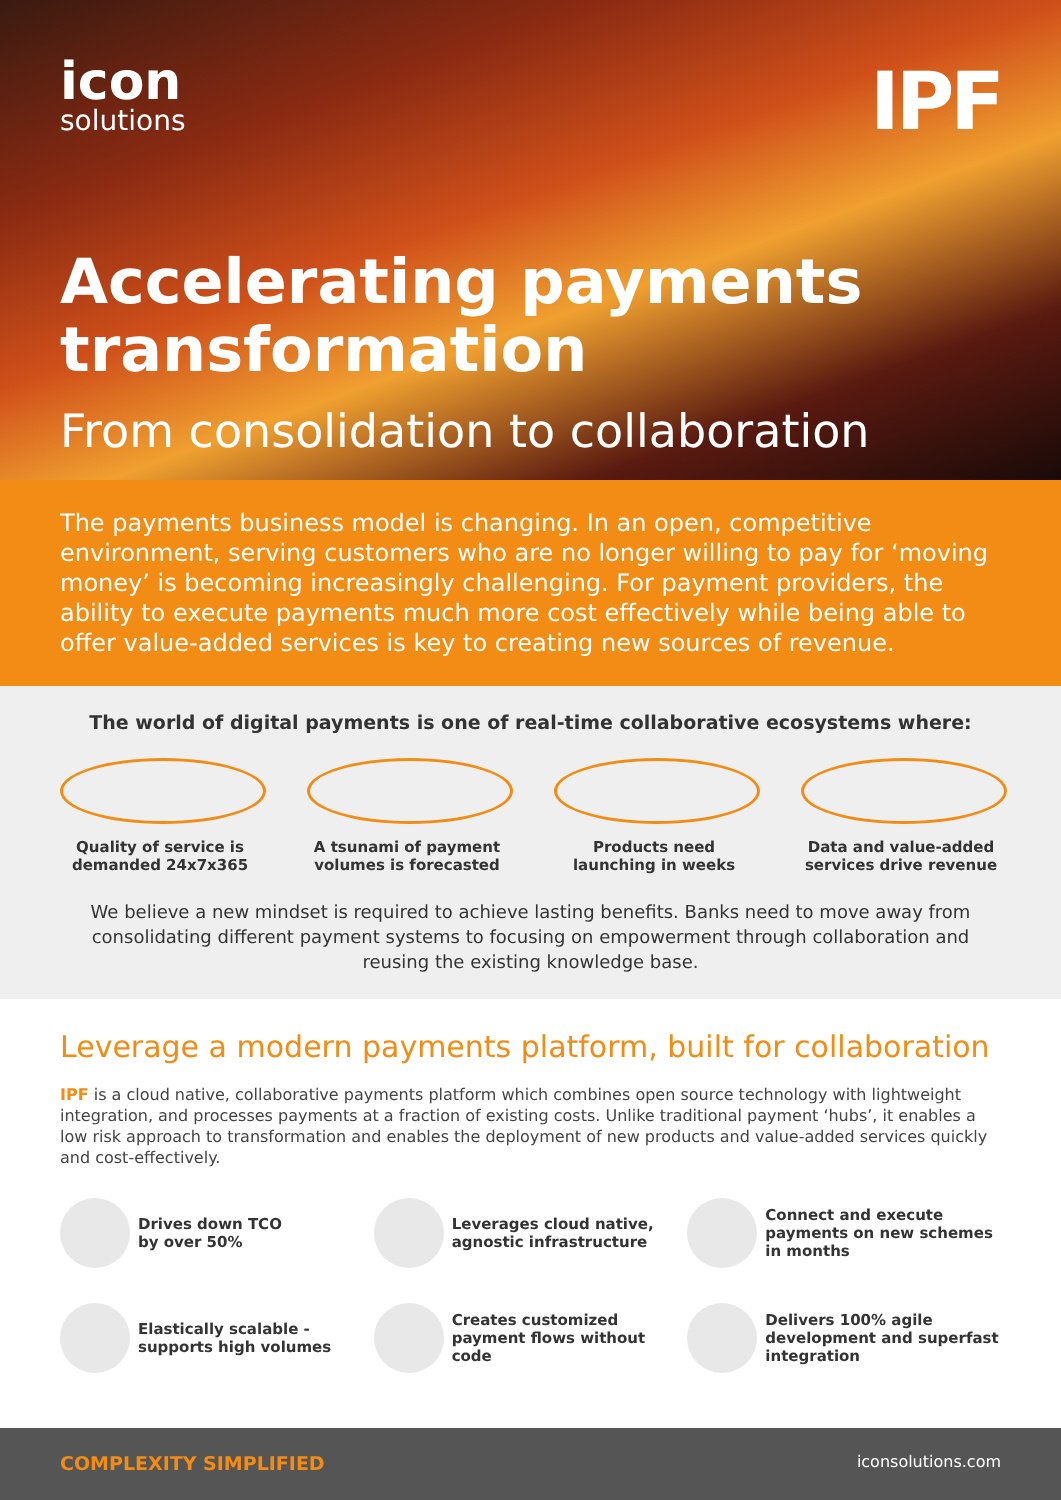icon
solutions
IPF
Accelerating payments transformation
From consolidation to collaboration
The payments business model is changing. In an open, competitive environment, serving customers who are no longer willing to pay for ‘moving money’ is becoming increasingly challenging. For payment providers, the ability to execute payments much more cost effectively while being able to offer value-added services is key to creating new sources of revenue.
The world of digital payments is one of real-time collaborative ecosystems where:
Quality of service is demanded 24x7x365
A tsunami of payment volumes is forecasted
Products need launching in weeks
Data and value-added services drive revenue
We believe a new mindset is required to achieve lasting benefits. Banks need to move away from consolidating different payment systems to focusing on empowerment through collaboration and reusing the existing knowledge base.
Leverage a modern payments platform, built for collaboration
IPF is a cloud native, collaborative payments platform which combines open source technology with lightweight integration, and processes payments at a fraction of existing costs. Unlike traditional payment ‘hubs’, it enables a low risk approach to transformation and enables the deployment of new products and value-added services quickly and cost-effectively.
Drives down TCO
by over 50%
Leverages cloud native, agnostic infrastructure
Connect and execute payments on new schemes in months
Elastically scalable - supports high volumes
Creates customized payment flows without code
Delivers 100% agile development and superfast integration
COMPLEXITY SIMPLIFIED iconsolutions.com